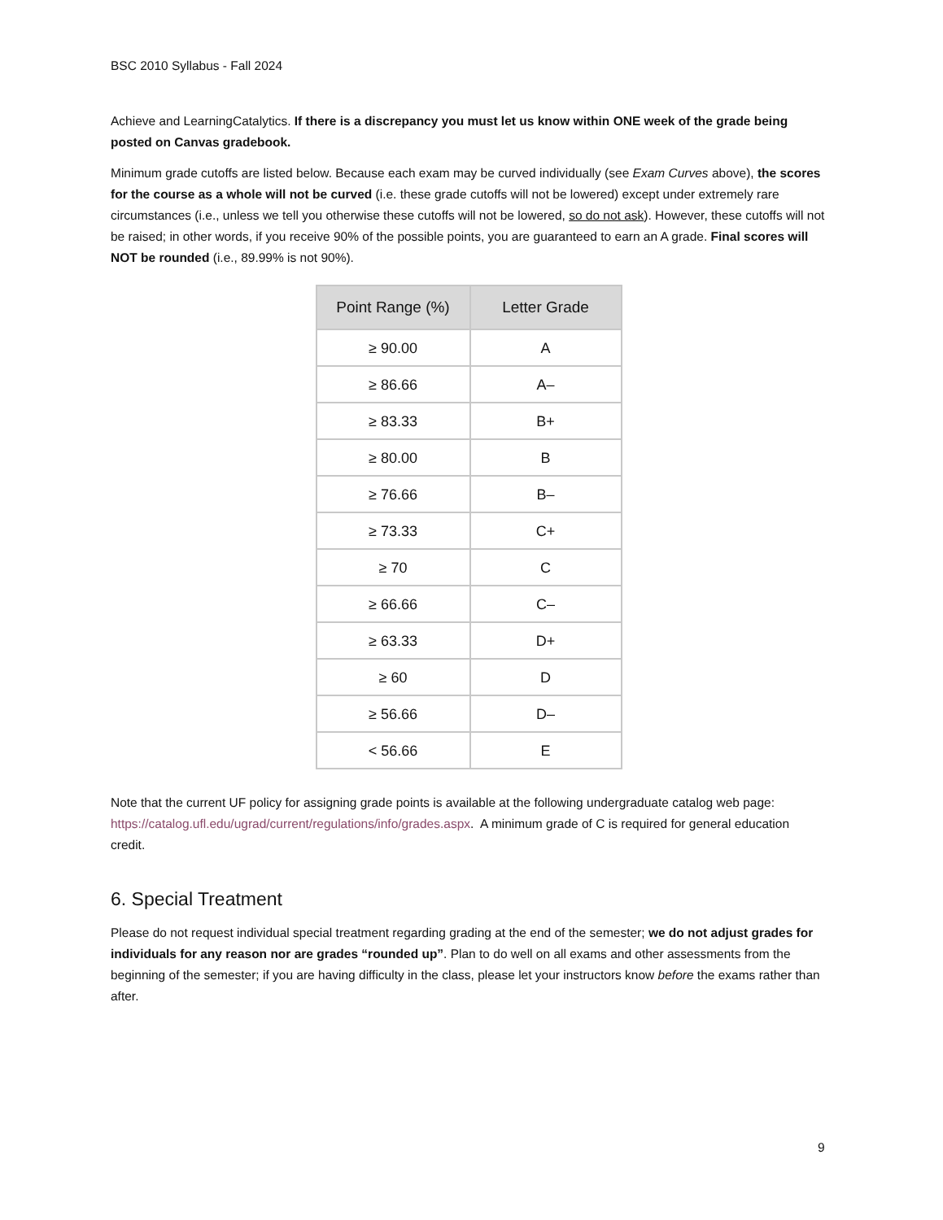BSC 2010 Syllabus - Fall 2024
Achieve and LearningCatalytics. If there is a discrepancy you must let us know within ONE week of the grade being posted on Canvas gradebook.
Minimum grade cutoffs are listed below. Because each exam may be curved individually (see Exam Curves above), the scores for the course as a whole will not be curved (i.e. these grade cutoffs will not be lowered) except under extremely rare circumstances (i.e., unless we tell you otherwise these cutoffs will not be lowered, so do not ask). However, these cutoffs will not be raised; in other words, if you receive 90% of the possible points, you are guaranteed to earn an A grade. Final scores will NOT be rounded (i.e., 89.99% is not 90%).
| Point Range (%) | Letter Grade |
| --- | --- |
| ≥ 90.00 | A |
| ≥ 86.66 | A– |
| ≥ 83.33 | B+ |
| ≥ 80.00 | B |
| ≥ 76.66 | B– |
| ≥ 73.33 | C+ |
| ≥ 70 | C |
| ≥ 66.66 | C– |
| ≥ 63.33 | D+ |
| ≥ 60 | D |
| ≥ 56.66 | D– |
| < 56.66 | E |
Note that the current UF policy for assigning grade points is available at the following undergraduate catalog web page: https://catalog.ufl.edu/ugrad/current/regulations/info/grades.aspx. A minimum grade of C is required for general education credit.
6. Special Treatment
Please do not request individual special treatment regarding grading at the end of the semester; we do not adjust grades for individuals for any reason nor are grades “rounded up”. Plan to do well on all exams and other assessments from the beginning of the semester; if you are having difficulty in the class, please let your instructors know before the exams rather than after.
9